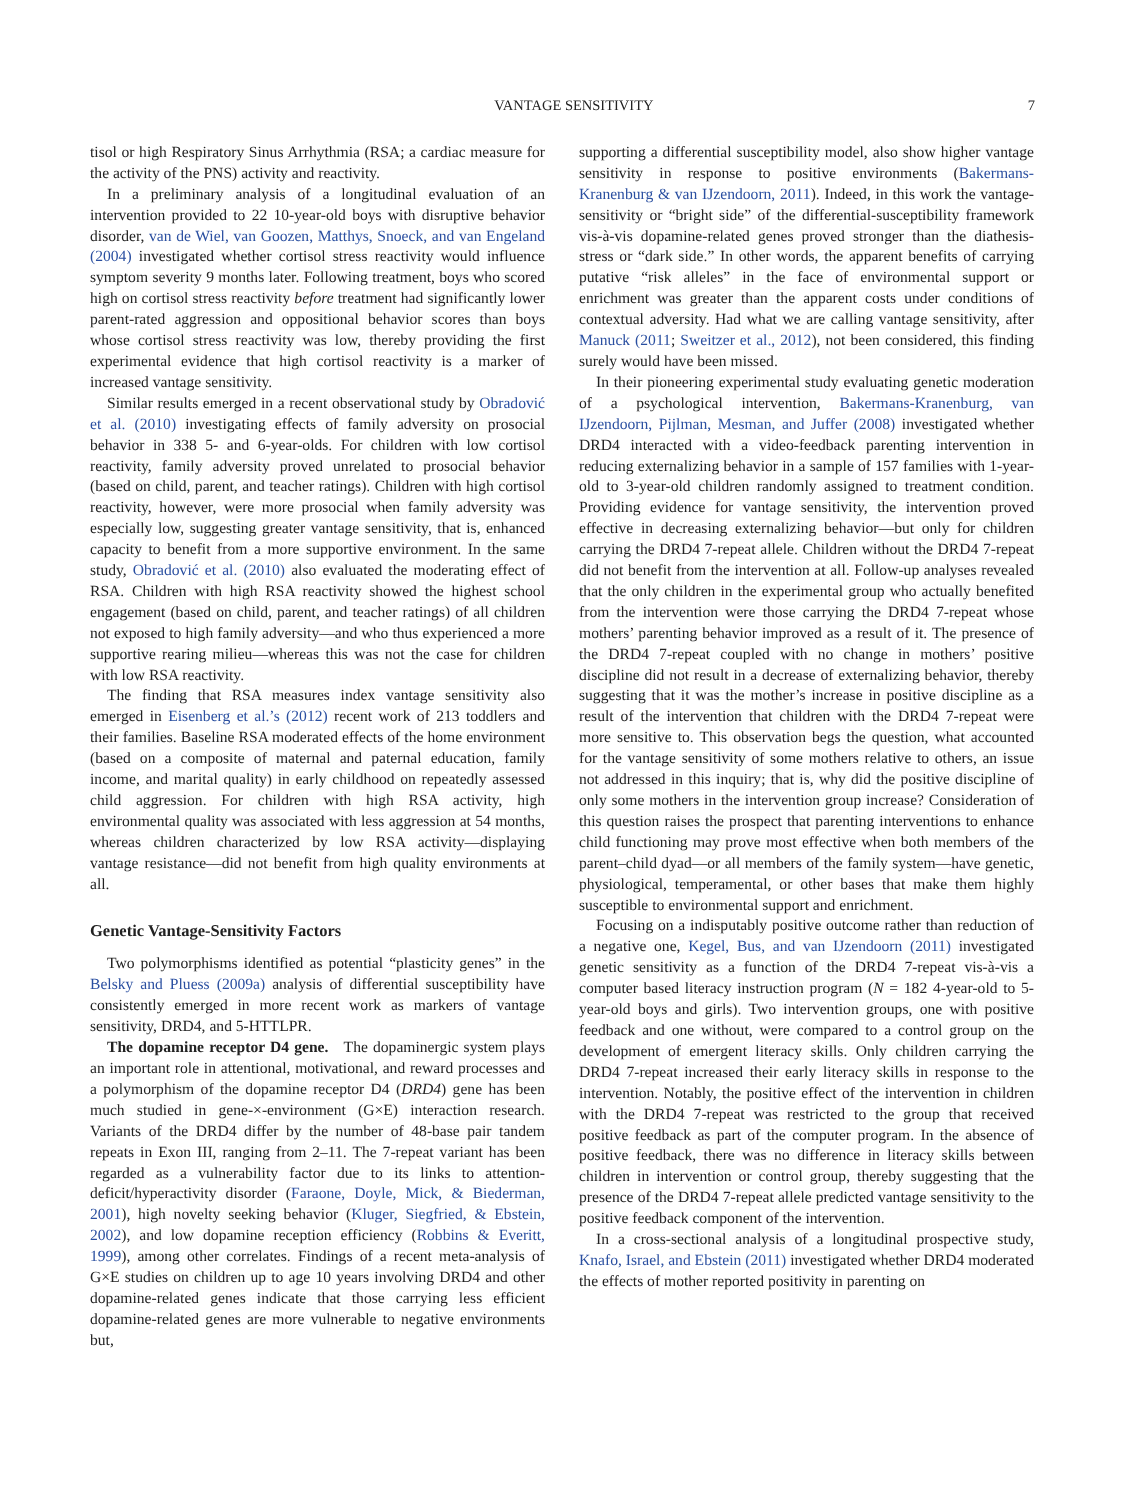VANTAGE SENSITIVITY 7
tisol or high Respiratory Sinus Arrhythmia (RSA; a cardiac measure for the activity of the PNS) activity and reactivity.
In a preliminary analysis of a longitudinal evaluation of an intervention provided to 22 10-year-old boys with disruptive behavior disorder, van de Wiel, van Goozen, Matthys, Snoeck, and van Engeland (2004) investigated whether cortisol stress reactivity would influence symptom severity 9 months later. Following treatment, boys who scored high on cortisol stress reactivity before treatment had significantly lower parent-rated aggression and oppositional behavior scores than boys whose cortisol stress reactivity was low, thereby providing the first experimental evidence that high cortisol reactivity is a marker of increased vantage sensitivity.
Similar results emerged in a recent observational study by Obradović et al. (2010) investigating effects of family adversity on prosocial behavior in 338 5- and 6-year-olds. For children with low cortisol reactivity, family adversity proved unrelated to prosocial behavior (based on child, parent, and teacher ratings). Children with high cortisol reactivity, however, were more prosocial when family adversity was especially low, suggesting greater vantage sensitivity, that is, enhanced capacity to benefit from a more supportive environment. In the same study, Obradović et al. (2010) also evaluated the moderating effect of RSA. Children with high RSA reactivity showed the highest school engagement (based on child, parent, and teacher ratings) of all children not exposed to high family adversity—and who thus experienced a more supportive rearing milieu—whereas this was not the case for children with low RSA reactivity.
The finding that RSA measures index vantage sensitivity also emerged in Eisenberg et al.’s (2012) recent work of 213 toddlers and their families. Baseline RSA moderated effects of the home environment (based on a composite of maternal and paternal education, family income, and marital quality) in early childhood on repeatedly assessed child aggression. For children with high RSA activity, high environmental quality was associated with less aggression at 54 months, whereas children characterized by low RSA activity—displaying vantage resistance—did not benefit from high quality environments at all.
Genetic Vantage-Sensitivity Factors
Two polymorphisms identified as potential “plasticity genes” in the Belsky and Pluess (2009a) analysis of differential susceptibility have consistently emerged in more recent work as markers of vantage sensitivity, DRD4, and 5-HTTLPR.
The dopamine receptor D4 gene. The dopaminergic system plays an important role in attentional, motivational, and reward processes and a polymorphism of the dopamine receptor D4 (DRD4) gene has been much studied in gene-×-environment (G×E) interaction research. Variants of the DRD4 differ by the number of 48-base pair tandem repeats in Exon III, ranging from 2–11. The 7-repeat variant has been regarded as a vulnerability factor due to its links to attention-deficit/hyperactivity disorder (Faraone, Doyle, Mick, & Biederman, 2001), high novelty seeking behavior (Kluger, Siegfried, & Ebstein, 2002), and low dopamine reception efficiency (Robbins & Everitt, 1999), among other correlates. Findings of a recent meta-analysis of G×E studies on children up to age 10 years involving DRD4 and other dopamine-related genes indicate that those carrying less efficient dopamine-related genes are more vulnerable to negative environments but,
supporting a differential susceptibility model, also show higher vantage sensitivity in response to positive environments (Bakermans-Kranenburg & van IJzendoorn, 2011). Indeed, in this work the vantage-sensitivity or “bright side” of the differential-susceptibility framework vis-à-vis dopamine-related genes proved stronger than the diathesis-stress or “dark side.” In other words, the apparent benefits of carrying putative “risk alleles” in the face of environmental support or enrichment was greater than the apparent costs under conditions of contextual adversity. Had what we are calling vantage sensitivity, after Manuck (2011; Sweitzer et al., 2012), not been considered, this finding surely would have been missed.
In their pioneering experimental study evaluating genetic moderation of a psychological intervention, Bakermans-Kranenburg, van IJzendoorn, Pijlman, Mesman, and Juffer (2008) investigated whether DRD4 interacted with a video-feedback parenting intervention in reducing externalizing behavior in a sample of 157 families with 1-year-old to 3-year-old children randomly assigned to treatment condition. Providing evidence for vantage sensitivity, the intervention proved effective in decreasing externalizing behavior—but only for children carrying the DRD4 7-repeat allele. Children without the DRD4 7-repeat did not benefit from the intervention at all. Follow-up analyses revealed that the only children in the experimental group who actually benefited from the intervention were those carrying the DRD4 7-repeat whose mothers’ parenting behavior improved as a result of it. The presence of the DRD4 7-repeat coupled with no change in mothers’ positive discipline did not result in a decrease of externalizing behavior, thereby suggesting that it was the mother’s increase in positive discipline as a result of the intervention that children with the DRD4 7-repeat were more sensitive to. This observation begs the question, what accounted for the vantage sensitivity of some mothers relative to others, an issue not addressed in this inquiry; that is, why did the positive discipline of only some mothers in the intervention group increase? Consideration of this question raises the prospect that parenting interventions to enhance child functioning may prove most effective when both members of the parent–child dyad—or all members of the family system—have genetic, physiological, temperamental, or other bases that make them highly susceptible to environmental support and enrichment.
Focusing on a indisputably positive outcome rather than reduction of a negative one, Kegel, Bus, and van IJzendoorn (2011) investigated genetic sensitivity as a function of the DRD4 7-repeat vis-à-vis a computer based literacy instruction program (N = 182 4-year-old to 5-year-old boys and girls). Two intervention groups, one with positive feedback and one without, were compared to a control group on the development of emergent literacy skills. Only children carrying the DRD4 7-repeat increased their early literacy skills in response to the intervention. Notably, the positive effect of the intervention in children with the DRD4 7-repeat was restricted to the group that received positive feedback as part of the computer program. In the absence of positive feedback, there was no difference in literacy skills between children in intervention or control group, thereby suggesting that the presence of the DRD4 7-repeat allele predicted vantage sensitivity to the positive feedback component of the intervention.
In a cross-sectional analysis of a longitudinal prospective study, Knafo, Israel, and Ebstein (2011) investigated whether DRD4 moderated the effects of mother reported positivity in parenting on